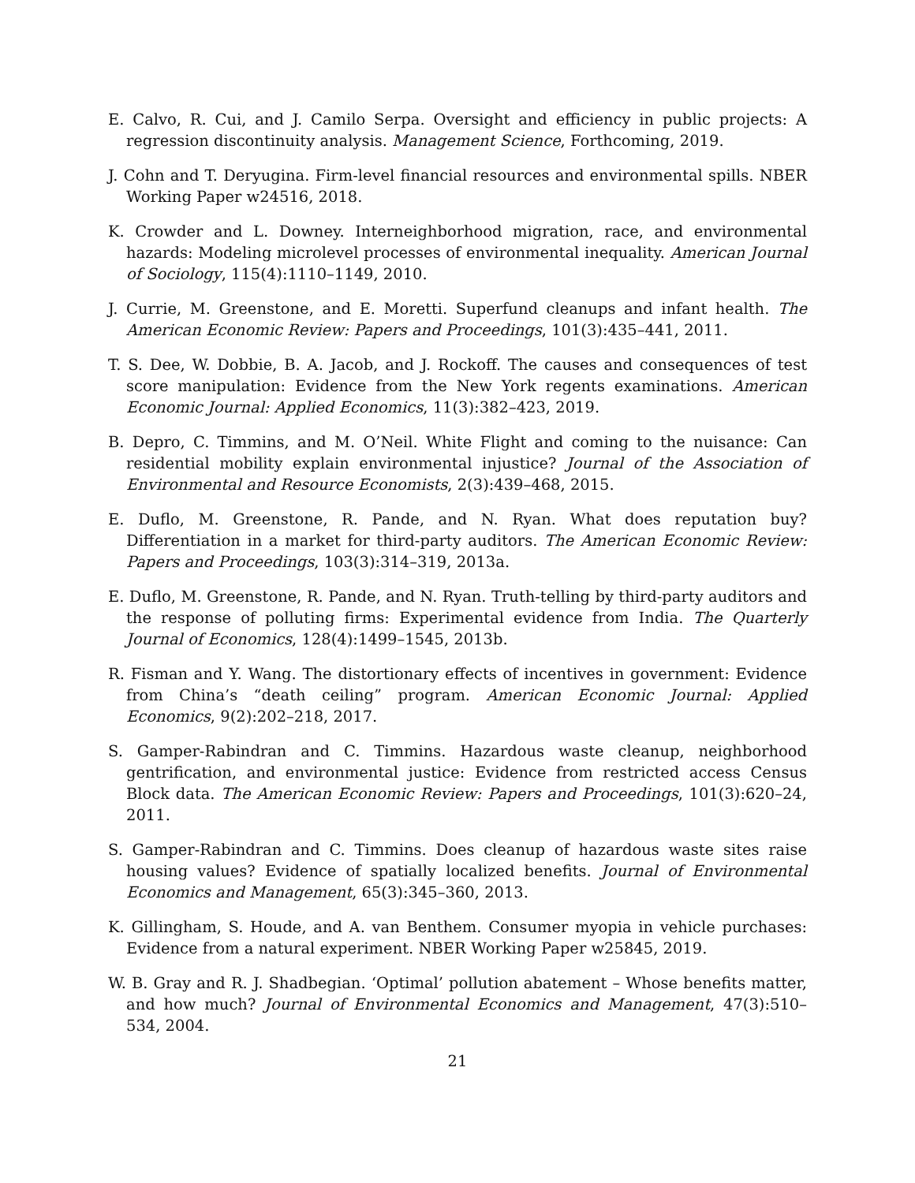E. Calvo, R. Cui, and J. Camilo Serpa. Oversight and efficiency in public projects: A regression discontinuity analysis. Management Science, Forthcoming, 2019.
J. Cohn and T. Deryugina. Firm-level financial resources and environmental spills. NBER Working Paper w24516, 2018.
K. Crowder and L. Downey. Interneighborhood migration, race, and environmental hazards: Modeling microlevel processes of environmental inequality. American Journal of Sociology, 115(4):1110–1149, 2010.
J. Currie, M. Greenstone, and E. Moretti. Superfund cleanups and infant health. The American Economic Review: Papers and Proceedings, 101(3):435–441, 2011.
T. S. Dee, W. Dobbie, B. A. Jacob, and J. Rockoff. The causes and consequences of test score manipulation: Evidence from the New York regents examinations. American Economic Journal: Applied Economics, 11(3):382–423, 2019.
B. Depro, C. Timmins, and M. O’Neil. White Flight and coming to the nuisance: Can residential mobility explain environmental injustice? Journal of the Association of Environmental and Resource Economists, 2(3):439–468, 2015.
E. Duflo, M. Greenstone, R. Pande, and N. Ryan. What does reputation buy? Differentiation in a market for third-party auditors. The American Economic Review: Papers and Proceedings, 103(3):314–319, 2013a.
E. Duflo, M. Greenstone, R. Pande, and N. Ryan. Truth-telling by third-party auditors and the response of polluting firms: Experimental evidence from India. The Quarterly Journal of Economics, 128(4):1499–1545, 2013b.
R. Fisman and Y. Wang. The distortionary effects of incentives in government: Evidence from China’s “death ceiling” program. American Economic Journal: Applied Economics, 9(2):202–218, 2017.
S. Gamper-Rabindran and C. Timmins. Hazardous waste cleanup, neighborhood gentrification, and environmental justice: Evidence from restricted access Census Block data. The American Economic Review: Papers and Proceedings, 101(3):620–24, 2011.
S. Gamper-Rabindran and C. Timmins. Does cleanup of hazardous waste sites raise housing values? Evidence of spatially localized benefits. Journal of Environmental Economics and Management, 65(3):345–360, 2013.
K. Gillingham, S. Houde, and A. van Benthem. Consumer myopia in vehicle purchases: Evidence from a natural experiment. NBER Working Paper w25845, 2019.
W. B. Gray and R. J. Shadbegian. ‘Optimal’ pollution abatement – Whose benefits matter, and how much? Journal of Environmental Economics and Management, 47(3):510–534, 2004.
21